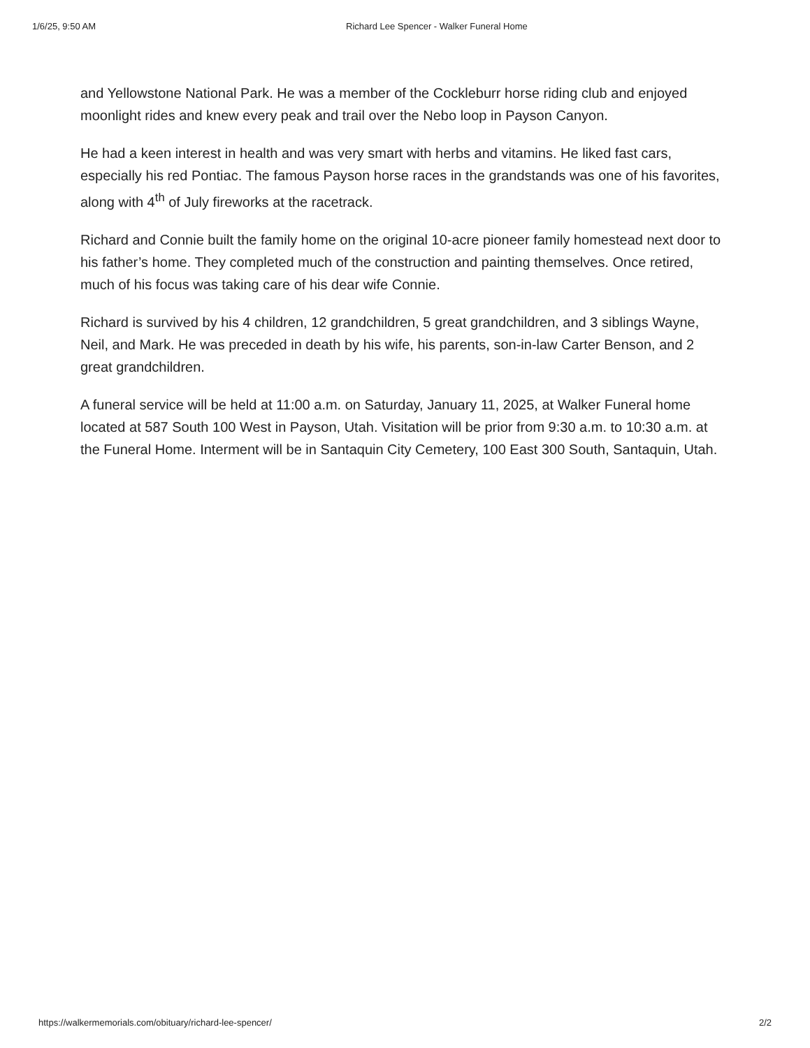1/6/25, 9:50 AM Richard Lee Spencer - Walker Funeral Home
and Yellowstone National Park. He was a member of the Cockleburr horse riding club and enjoyed moonlight rides and knew every peak and trail over the Nebo loop in Payson Canyon.
He had a keen interest in health and was very smart with herbs and vitamins. He liked fast cars, especially his red Pontiac. The famous Payson horse races in the grandstands was one of his favorites, along with 4<sup>th</sup> of July fireworks at the racetrack.
Richard and Connie built the family home on the original 10-acre pioneer family homestead next door to his father’s home. They completed much of the construction and painting themselves. Once retired, much of his focus was taking care of his dear wife Connie.
Richard is survived by his 4 children, 12 grandchildren, 5 great grandchildren, and 3 siblings Wayne, Neil, and Mark. He was preceded in death by his wife, his parents, son-in-law Carter Benson, and 2 great grandchildren.
A funeral service will be held at 11:00 a.m. on Saturday, January 11, 2025, at Walker Funeral home located at 587 South 100 West in Payson, Utah. Visitation will be prior from 9:30 a.m. to 10:30 a.m. at the Funeral Home. Interment will be in Santaquin City Cemetery, 100 East 300 South, Santaquin, Utah.
https://walkermemorials.com/obituary/richard-lee-spencer/ 2/2